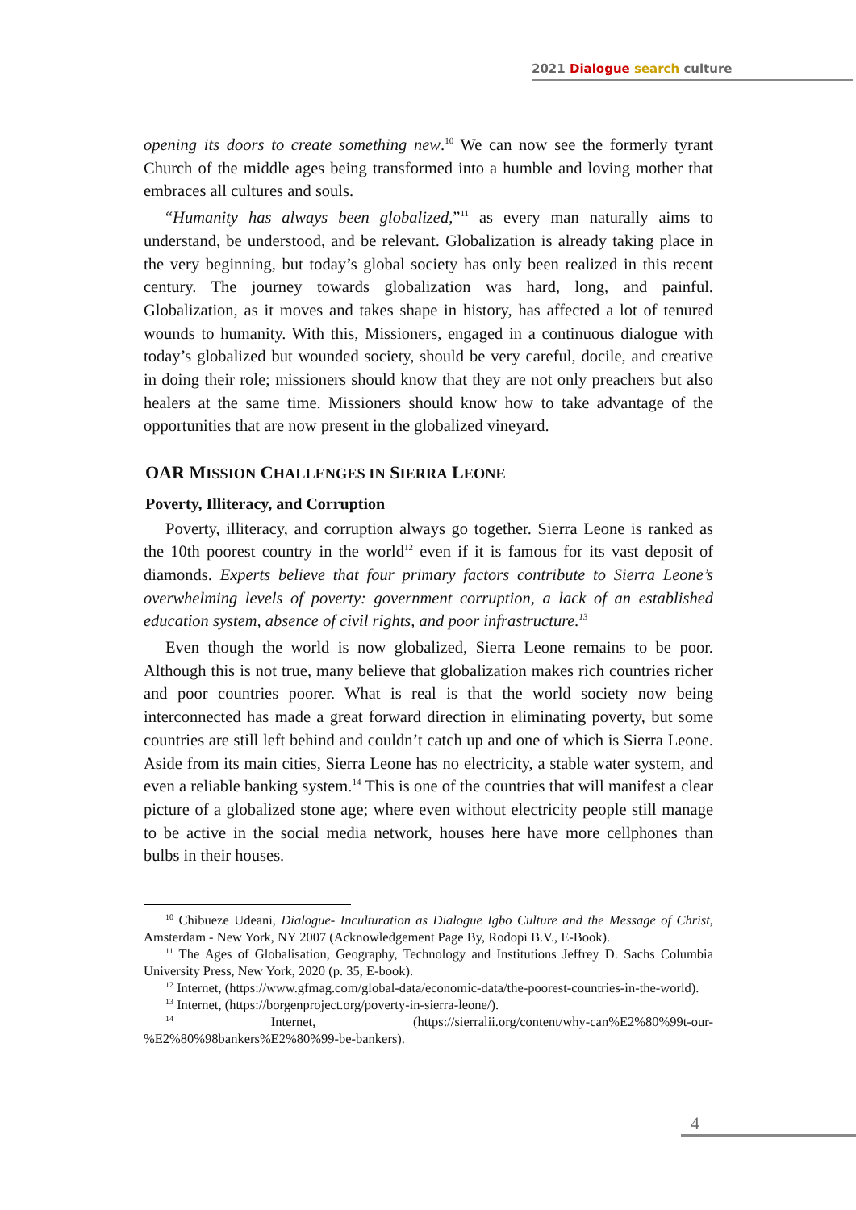2021 Dialogue search culture
opening its doors to create something new.<sup>10</sup> We can now see the formerly tyrant Church of the middle ages being transformed into a humble and loving mother that embraces all cultures and souls.
“Humanity has always been globalized,”<sup>11</sup> as every man naturally aims to understand, be understood, and be relevant. Globalization is already taking place in the very beginning, but today’s global society has only been realized in this recent century. The journey towards globalization was hard, long, and painful. Globalization, as it moves and takes shape in history, has affected a lot of tenured wounds to humanity. With this, Missioners, engaged in a continuous dialogue with today’s globalized but wounded society, should be very careful, docile, and creative in doing their role; missioners should know that they are not only preachers but also healers at the same time. Missioners should know how to take advantage of the opportunities that are now present in the globalized vineyard.
OAR MISSION CHALLENGES IN SIERRA LEONE
Poverty, Illiteracy, and Corruption
Poverty, illiteracy, and corruption always go together. Sierra Leone is ranked as the 10th poorest country in the world<sup>12</sup> even if it is famous for its vast deposit of diamonds. Experts believe that four primary factors contribute to Sierra Leone’s overwhelming levels of poverty: government corruption, a lack of an established education system, absence of civil rights, and poor infrastructure.<sup>13</sup>
Even though the world is now globalized, Sierra Leone remains to be poor. Although this is not true, many believe that globalization makes rich countries richer and poor countries poorer. What is real is that the world society now being interconnected has made a great forward direction in eliminating poverty, but some countries are still left behind and couldn’t catch up and one of which is Sierra Leone. Aside from its main cities, Sierra Leone has no electricity, a stable water system, and even a reliable banking system.<sup>14</sup> This is one of the countries that will manifest a clear picture of a globalized stone age; where even without electricity people still manage to be active in the social media network, houses here have more cellphones than bulbs in their houses.
<sup>10</sup> Chibueze Udeani, Dialogue- Inculturation as Dialogue Igbo Culture and the Message of Christ, Amsterdam - New York, NY 2007 (Acknowledgement Page By, Rodopi B.V., E-Book).
<sup>11</sup> The Ages of Globalisation, Geography, Technology and Institutions Jeffrey D. Sachs Columbia University Press, New York, 2020 (p. 35, E-book).
<sup>12</sup> Internet, (https://www.gfmag.com/global-data/economic-data/the-poorest-countries-in-the-world).
<sup>13</sup> Internet, (https://borgenproject.org/poverty-in-sierra-leone/).
<sup>14</sup> Internet, (https://sierralii.org/content/why-can%E2%80%99t-our-%E2%80%98bankers%E2%80%99-be-bankers).
4